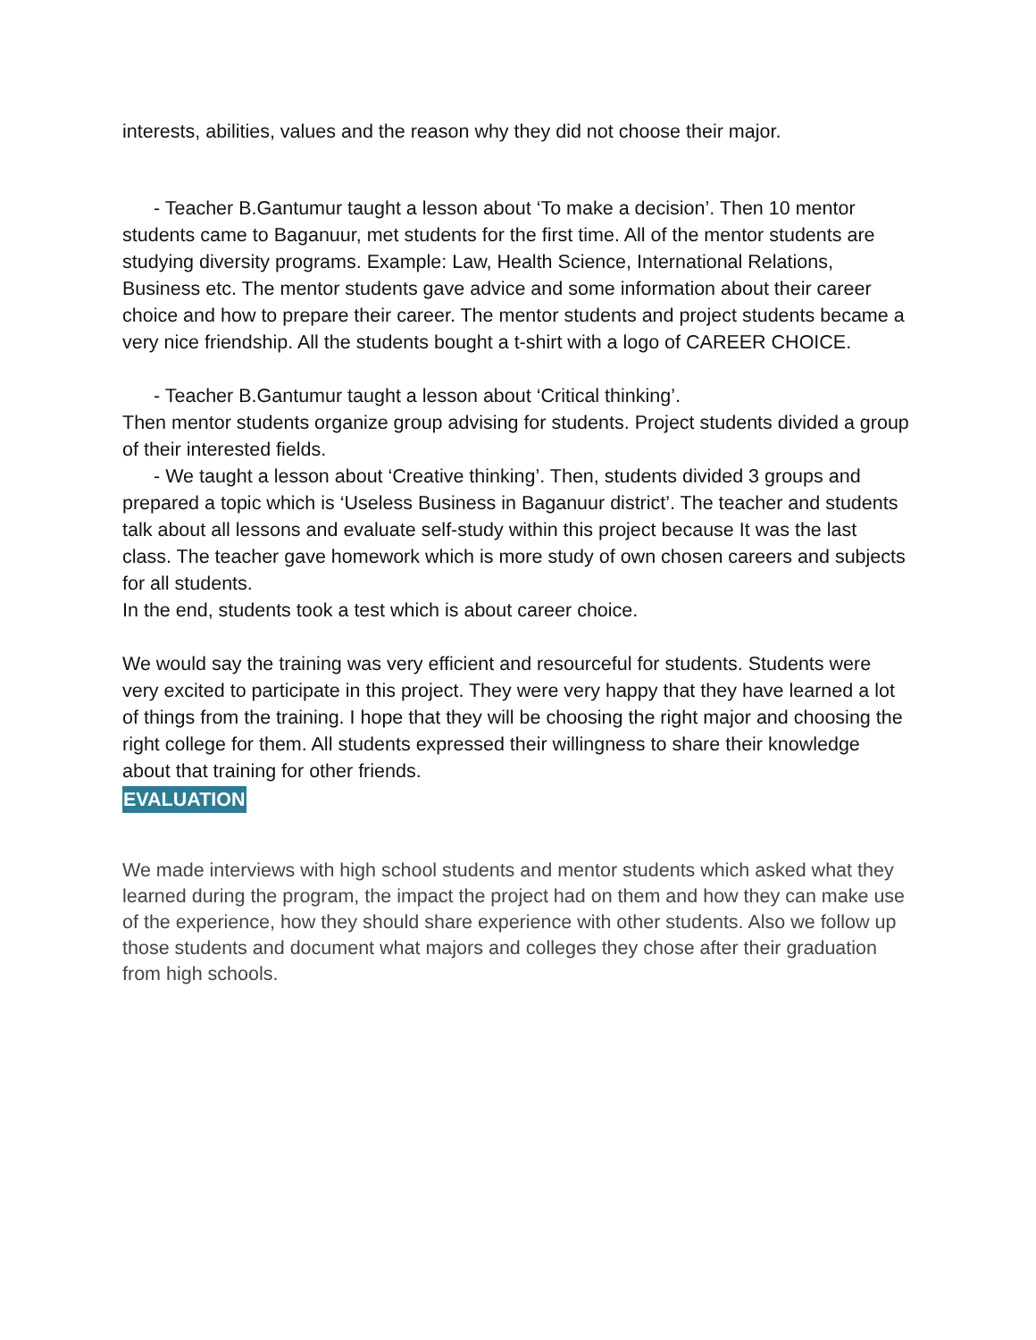interests, abilities, values and the reason why they did not choose their major.
- Teacher B.Gantumur taught a lesson about ‘To make a decision’. Then 10 mentor students came to Baganuur, met students for the first time. All of the mentor students are studying diversity programs. Example: Law, Health Science, International Relations, Business etc. The mentor students gave advice and some information about their career choice and how to prepare their career. The mentor students and project students became a very nice friendship. All the students bought a t-shirt with a logo of CAREER CHOICE.
- Teacher B.Gantumur taught a lesson about ‘Critical thinking’.
Then mentor students organize group advising for students. Project students divided a group of their interested fields.
- We taught a lesson about ‘Creative thinking’. Then, students divided 3 groups and prepared a topic which is ‘Useless Business in Baganuur district’. The teacher and students talk about all lessons and evaluate self-study within this project because It was the last class. The teacher gave homework which is more study of own chosen careers and subjects for all students.
In the end, students took a test which is about career choice.
We would say the training was very efficient and resourceful for students. Students were very excited to participate in this project. They were very happy that they have learned a lot of things from the training. I hope that they will be choosing the right major and choosing the right college for them. All students expressed their willingness to share their knowledge about that training for other friends.
EVALUATION
We made interviews with high school students and mentor students which asked what they learned during the program, the impact the project had on them and how they can make use of the experience, how they should share experience with other students. Also we follow up those students and document what majors and colleges they chose after their graduation from high schools.